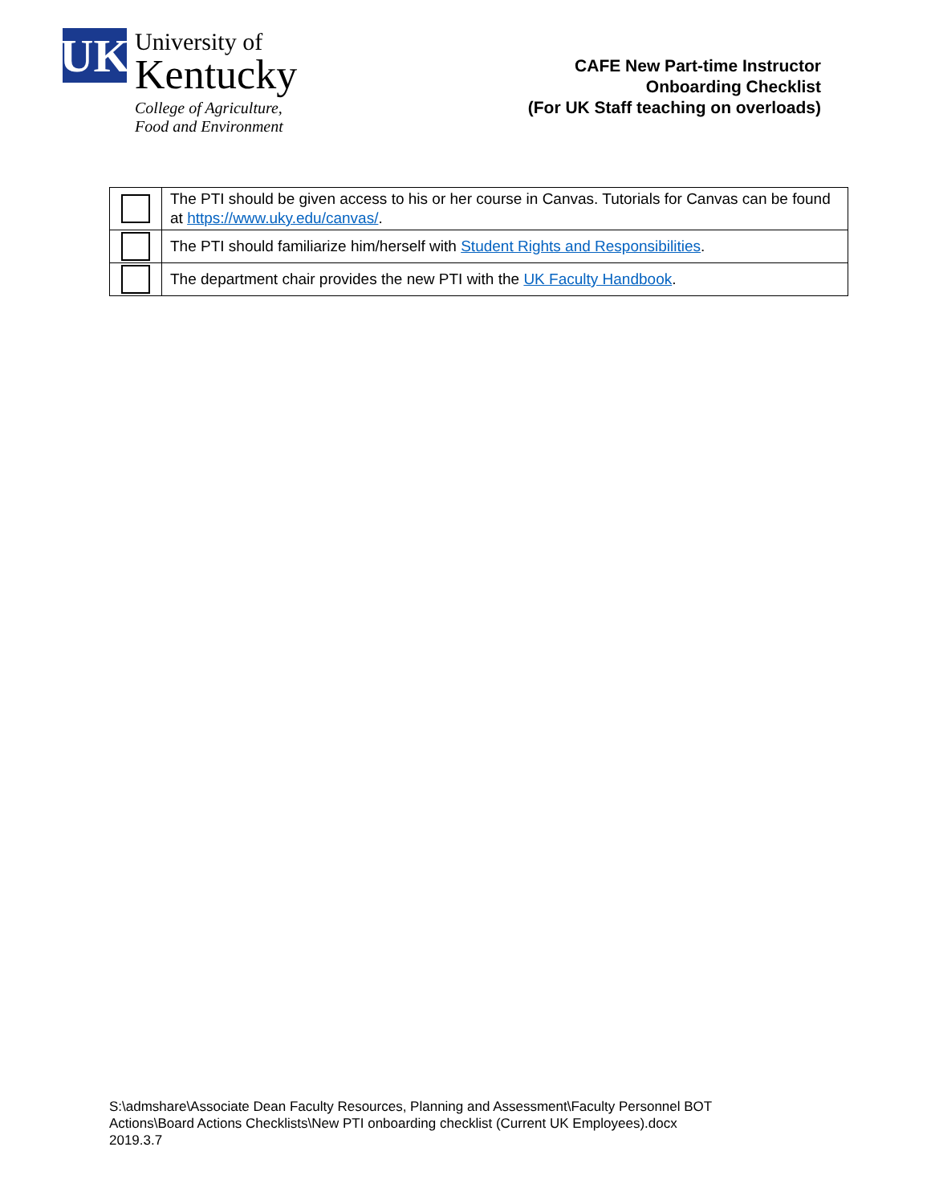UK
University of
Kentucky
College of Agriculture,
Food and Environment
CAFE New Part-time Instructor
Onboarding Checklist
(For UK Staff teaching on overloads)
| | The PTI should be given access to his or her course in Canvas. Tutorials for Canvas can be found at https://www.uky.edu/canvas/ . |
| | The PTI should familiarize him/herself with Student Rights and Responsibilities . |
| | The department chair provides the new PTI with the UK Faculty Handbook . |
S:\admshare\Associate Dean Faculty Resources, Planning and Assessment\Faculty Personnel BOT
Actions\Board Actions Checklists\New PTI onboarding checklist (Current UK Employees).docx
2019.3.7